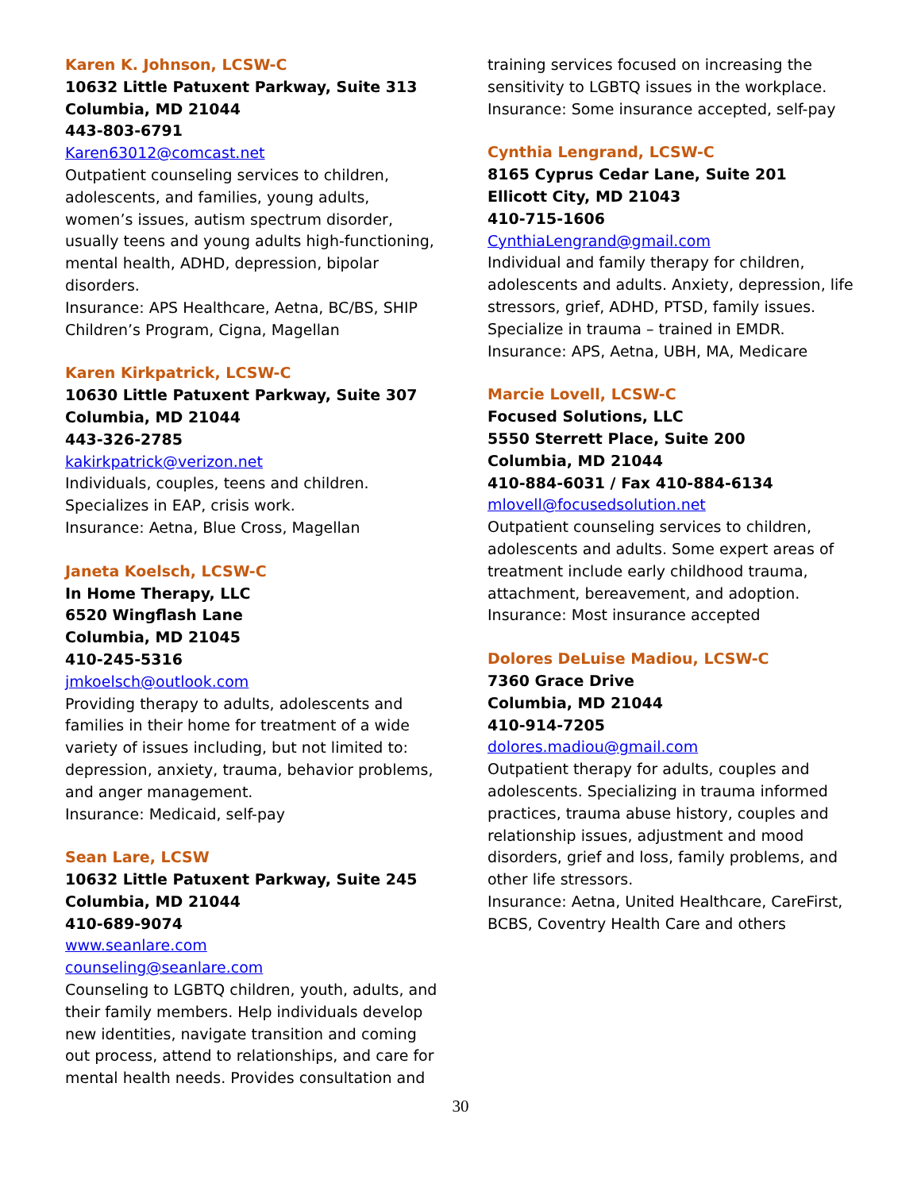Karen K. Johnson, LCSW-C
10632 Little Patuxent Parkway, Suite 313
Columbia, MD 21044
443-803-6791
Karen63012@comcast.net
Outpatient counseling services to children, adolescents, and families, young adults, women’s issues, autism spectrum disorder, usually teens and young adults high-functioning, mental health, ADHD, depression, bipolar disorders.
Insurance: APS Healthcare, Aetna, BC/BS, SHIP Children’s Program, Cigna, Magellan
Karen Kirkpatrick, LCSW-C
10630 Little Patuxent Parkway, Suite 307
Columbia, MD 21044
443-326-2785
kakirkpatrick@verizon.net
Individuals, couples, teens and children.
Specializes in EAP, crisis work.
Insurance: Aetna, Blue Cross, Magellan
Janeta Koelsch, LCSW-C
In Home Therapy, LLC
6520 Wingflash Lane
Columbia, MD 21045
410-245-5316
jmkoelsch@outlook.com
Providing therapy to adults, adolescents and families in their home for treatment of a wide variety of issues including, but not limited to: depression, anxiety, trauma, behavior problems, and anger management.
Insurance: Medicaid, self-pay
Sean Lare, LCSW
10632 Little Patuxent Parkway, Suite 245
Columbia, MD 21044
410-689-9074
www.seanlare.com
counseling@seanlare.com
Counseling to LGBTQ children, youth, adults, and their family members. Help individuals develop new identities, navigate transition and coming out process, attend to relationships, and care for mental health needs. Provides consultation and
training services focused on increasing the sensitivity to LGBTQ issues in the workplace.
Insurance: Some insurance accepted, self-pay
Cynthia Lengrand, LCSW-C
8165 Cyprus Cedar Lane, Suite 201
Ellicott City, MD 21043
410-715-1606
CynthiaLengrand@gmail.com
Individual and family therapy for children, adolescents and adults. Anxiety, depression, life stressors, grief, ADHD, PTSD, family issues. Specialize in trauma – trained in EMDR.
Insurance: APS, Aetna, UBH, MA, Medicare
Marcie Lovell, LCSW-C
Focused Solutions, LLC
5550 Sterrett Place, Suite 200
Columbia, MD 21044
410-884-6031 / Fax 410-884-6134
mlovell@focusedsolution.net
Outpatient counseling services to children, adolescents and adults. Some expert areas of treatment include early childhood trauma, attachment, bereavement, and adoption.
Insurance: Most insurance accepted
Dolores DeLuise Madiou, LCSW-C
7360 Grace Drive
Columbia, MD 21044
410-914-7205
dolores.madiou@gmail.com
Outpatient therapy for adults, couples and adolescents. Specializing in trauma informed practices, trauma abuse history, couples and relationship issues, adjustment and mood disorders, grief and loss, family problems, and other life stressors.
Insurance: Aetna, United Healthcare, CareFirst, BCBS, Coventry Health Care and others
30